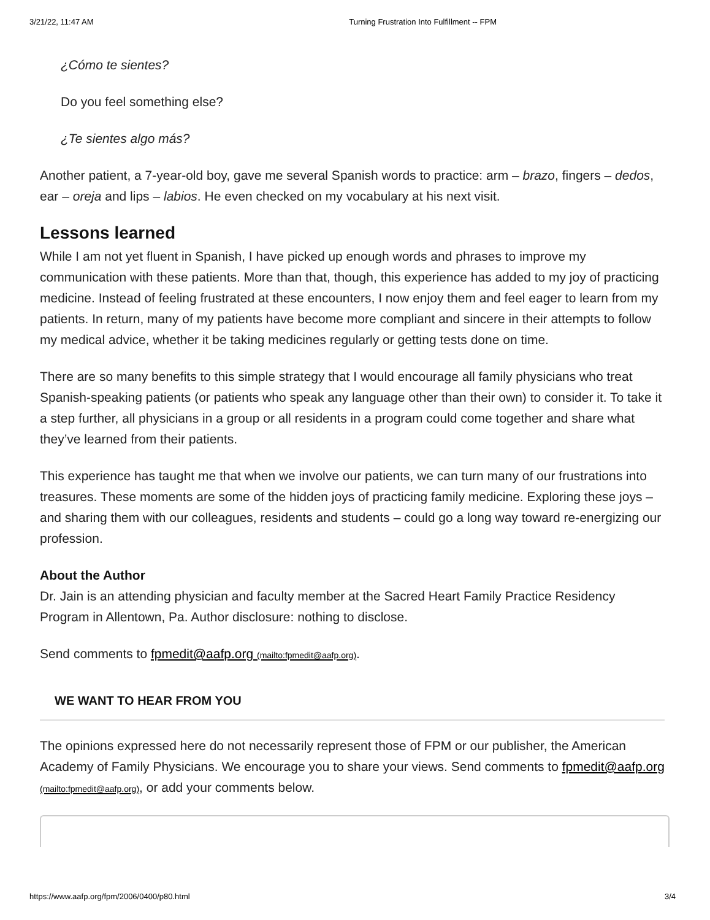3/21/22, 11:47 AM Turning Frustration Into Fulfillment -- FPM
¿Cómo te sientes?
Do you feel something else?
¿Te sientes algo más?
Another patient, a 7-year-old boy, gave me several Spanish words to practice: arm – brazo, fingers – dedos, ear – oreja and lips – labios. He even checked on my vocabulary at his next visit.
Lessons learned
While I am not yet fluent in Spanish, I have picked up enough words and phrases to improve my communication with these patients. More than that, though, this experience has added to my joy of practicing medicine. Instead of feeling frustrated at these encounters, I now enjoy them and feel eager to learn from my patients. In return, many of my patients have become more compliant and sincere in their attempts to follow my medical advice, whether it be taking medicines regularly or getting tests done on time.
There are so many benefits to this simple strategy that I would encourage all family physicians who treat Spanish-speaking patients (or patients who speak any language other than their own) to consider it. To take it a step further, all physicians in a group or all residents in a program could come together and share what they’ve learned from their patients.
This experience has taught me that when we involve our patients, we can turn many of our frustrations into treasures. These moments are some of the hidden joys of practicing family medicine. Exploring these joys – and sharing them with our colleagues, residents and students – could go a long way toward re-energizing our profession.
About the Author
Dr. Jain is an attending physician and faculty member at the Sacred Heart Family Practice Residency Program in Allentown, Pa. Author disclosure: nothing to disclose.
Send comments to fpmedit@aafp.org (mailto:fpmedit@aafp.org).
WE WANT TO HEAR FROM YOU
The opinions expressed here do not necessarily represent those of FPM or our publisher, the American Academy of Family Physicians. We encourage you to share your views. Send comments to fpmedit@aafp.org (mailto:fpmedit@aafp.org), or add your comments below.
https://www.aafp.org/fpm/2006/0400/p80.html 3/4